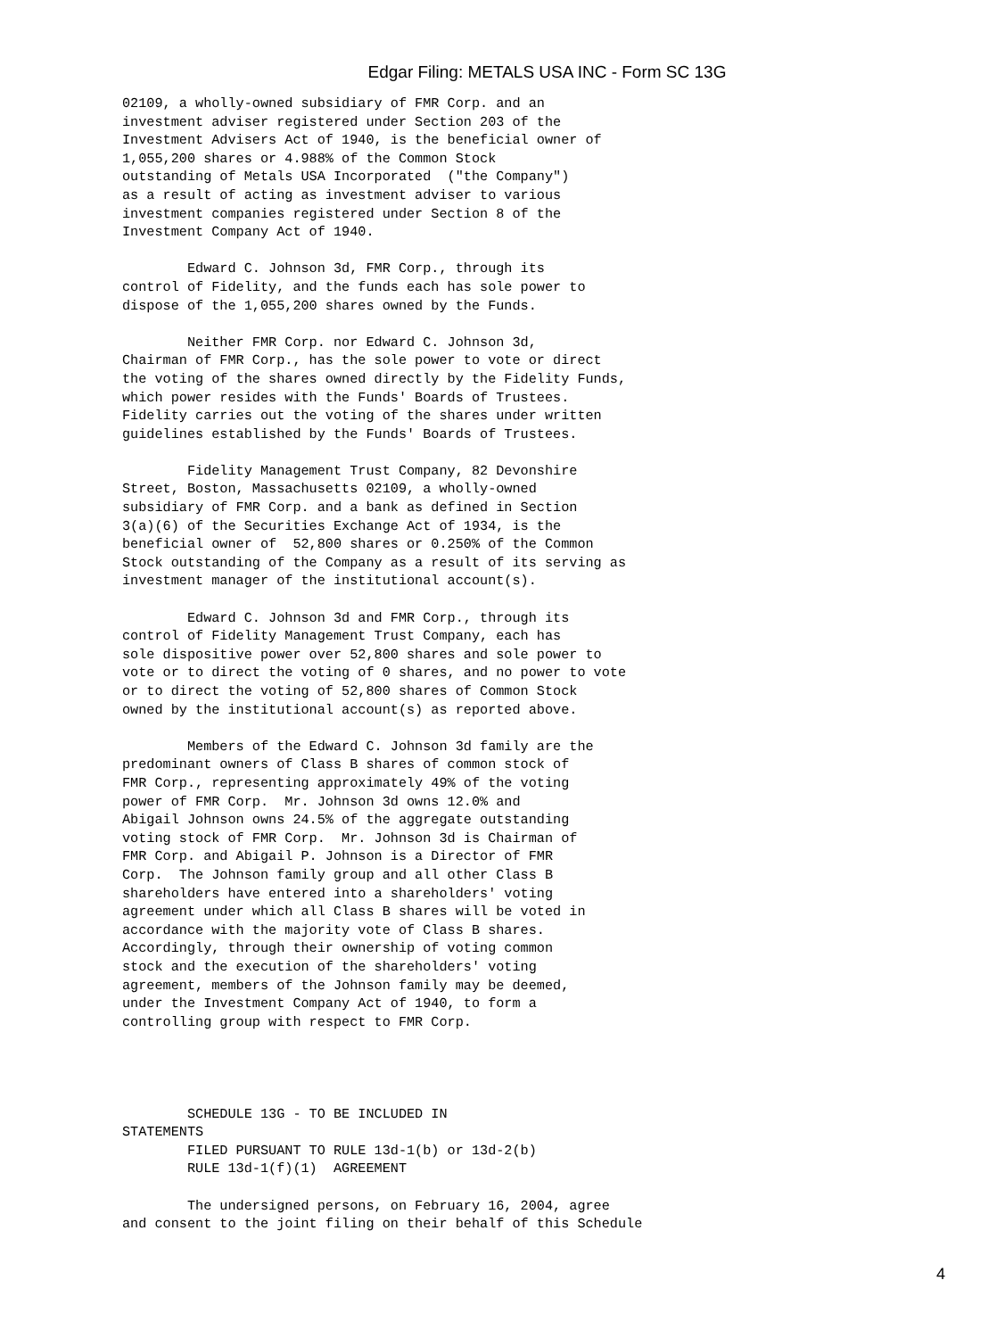Edgar Filing: METALS USA INC - Form SC 13G
02109, a wholly-owned subsidiary of FMR Corp. and an
investment adviser registered under Section 203 of the
Investment Advisers Act of 1940, is the beneficial owner of
1,055,200 shares or 4.988% of the Common Stock
outstanding of Metals USA Incorporated  ("the Company")
as a result of acting as investment adviser to various
investment companies registered under Section 8 of the
Investment Company Act of 1940.

        Edward C. Johnson 3d, FMR Corp., through its
control of Fidelity, and the funds each has sole power to
dispose of the 1,055,200 shares owned by the Funds.

        Neither FMR Corp. nor Edward C. Johnson 3d,
Chairman of FMR Corp., has the sole power to vote or direct
the voting of the shares owned directly by the Fidelity Funds,
which power resides with the Funds' Boards of Trustees.
Fidelity carries out the voting of the shares under written
guidelines established by the Funds' Boards of Trustees.

        Fidelity Management Trust Company, 82 Devonshire
Street, Boston, Massachusetts 02109, a wholly-owned
subsidiary of FMR Corp. and a bank as defined in Section
3(a)(6) of the Securities Exchange Act of 1934, is the
beneficial owner of  52,800 shares or 0.250% of the Common
Stock outstanding of the Company as a result of its serving as
investment manager of the institutional account(s).

        Edward C. Johnson 3d and FMR Corp., through its
control of Fidelity Management Trust Company, each has
sole dispositive power over 52,800 shares and sole power to
vote or to direct the voting of 0 shares, and no power to vote
or to direct the voting of 52,800 shares of Common Stock
owned by the institutional account(s) as reported above.

        Members of the Edward C. Johnson 3d family are the
predominant owners of Class B shares of common stock of
FMR Corp., representing approximately 49% of the voting
power of FMR Corp.  Mr. Johnson 3d owns 12.0% and
Abigail Johnson owns 24.5% of the aggregate outstanding
voting stock of FMR Corp.  Mr. Johnson 3d is Chairman of
FMR Corp. and Abigail P. Johnson is a Director of FMR
Corp.  The Johnson family group and all other Class B
shareholders have entered into a shareholders' voting
agreement under which all Class B shares will be voted in
accordance with the majority vote of Class B shares.
Accordingly, through their ownership of voting common
stock and the execution of the shareholders' voting
agreement, members of the Johnson family may be deemed,
under the Investment Company Act of 1940, to form a
controlling group with respect to FMR Corp.




        SCHEDULE 13G - TO BE INCLUDED IN
STATEMENTS
        FILED PURSUANT TO RULE 13d-1(b) or 13d-2(b)
        RULE 13d-1(f)(1)  AGREEMENT

        The undersigned persons, on February 16, 2004, agree
and consent to the joint filing on their behalf of this Schedule
4